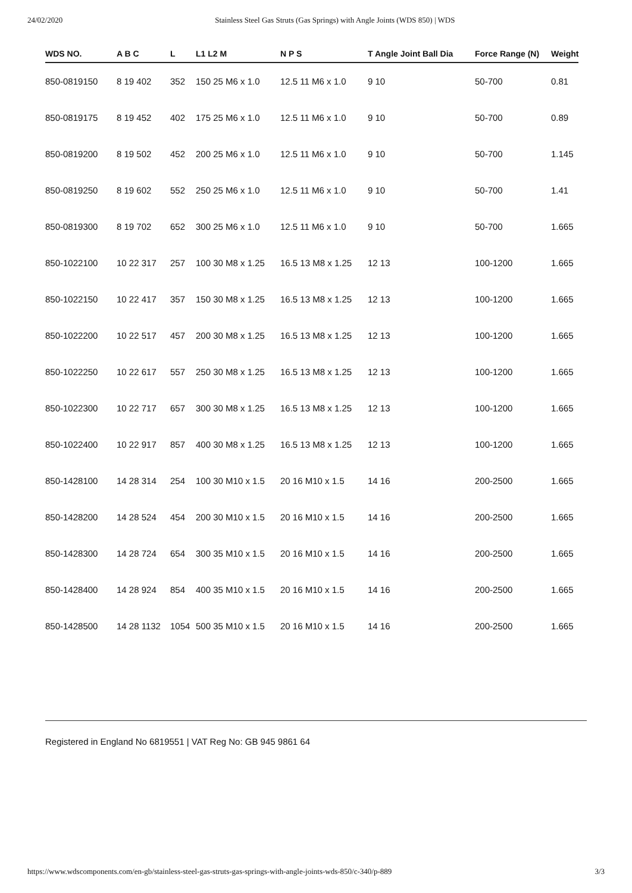24/02/2020 Stainless Steel Gas Struts (Gas Springs) with Angle Joints (WDS 850) | WDS
| WDS NO. | A B C | L | L1 L2 M | N P S | T Angle Joint Ball Dia | Force Range (N) | Weight |
| --- | --- | --- | --- | --- | --- | --- | --- |
| 850-0819150 | 8 19 402 | 352 | 150 25 M6 x 1.0 | 12.5 11 M6 x 1.0 | 9 10 | 50-700 | 0.81 |
| 850-0819175 | 8 19 452 | 402 | 175 25 M6 x 1.0 | 12.5 11 M6 x 1.0 | 9 10 | 50-700 | 0.89 |
| 850-0819200 | 8 19 502 | 452 | 200 25 M6 x 1.0 | 12.5 11 M6 x 1.0 | 9 10 | 50-700 | 1.145 |
| 850-0819250 | 8 19 602 | 552 | 250 25 M6 x 1.0 | 12.5 11 M6 x 1.0 | 9 10 | 50-700 | 1.41 |
| 850-0819300 | 8 19 702 | 652 | 300 25 M6 x 1.0 | 12.5 11 M6 x 1.0 | 9 10 | 50-700 | 1.665 |
| 850-1022100 | 10 22 317 | 257 | 100 30 M8 x 1.25 | 16.5 13 M8 x 1.25 | 12 13 | 100-1200 | 1.665 |
| 850-1022150 | 10 22 417 | 357 | 150 30 M8 x 1.25 | 16.5 13 M8 x 1.25 | 12 13 | 100-1200 | 1.665 |
| 850-1022200 | 10 22 517 | 457 | 200 30 M8 x 1.25 | 16.5 13 M8 x 1.25 | 12 13 | 100-1200 | 1.665 |
| 850-1022250 | 10 22 617 | 557 | 250 30 M8 x 1.25 | 16.5 13 M8 x 1.25 | 12 13 | 100-1200 | 1.665 |
| 850-1022300 | 10 22 717 | 657 | 300 30 M8 x 1.25 | 16.5 13 M8 x 1.25 | 12 13 | 100-1200 | 1.665 |
| 850-1022400 | 10 22 917 | 857 | 400 30 M8 x 1.25 | 16.5 13 M8 x 1.25 | 12 13 | 100-1200 | 1.665 |
| 850-1428100 | 14 28 314 | 254 | 100 30 M10 x 1.5 | 20 16 M10 x 1.5 | 14 16 | 200-2500 | 1.665 |
| 850-1428200 | 14 28 524 | 454 | 200 30 M10 x 1.5 | 20 16 M10 x 1.5 | 14 16 | 200-2500 | 1.665 |
| 850-1428300 | 14 28 724 | 654 | 300 35 M10 x 1.5 | 20 16 M10 x 1.5 | 14 16 | 200-2500 | 1.665 |
| 850-1428400 | 14 28 924 | 854 | 400 35 M10 x 1.5 | 20 16 M10 x 1.5 | 14 16 | 200-2500 | 1.665 |
| 850-1428500 | 14 28 1132 | 1054 | 500 35 M10 x 1.5 | 20 16 M10 x 1.5 | 14 16 | 200-2500 | 1.665 |
Registered in England No 6819551 | VAT Reg No: GB 945 9861 64
https://www.wdscomponents.com/en-gb/stainless-steel-gas-struts-gas-springs-with-angle-joints-wds-850/c-340/p-889 3/3